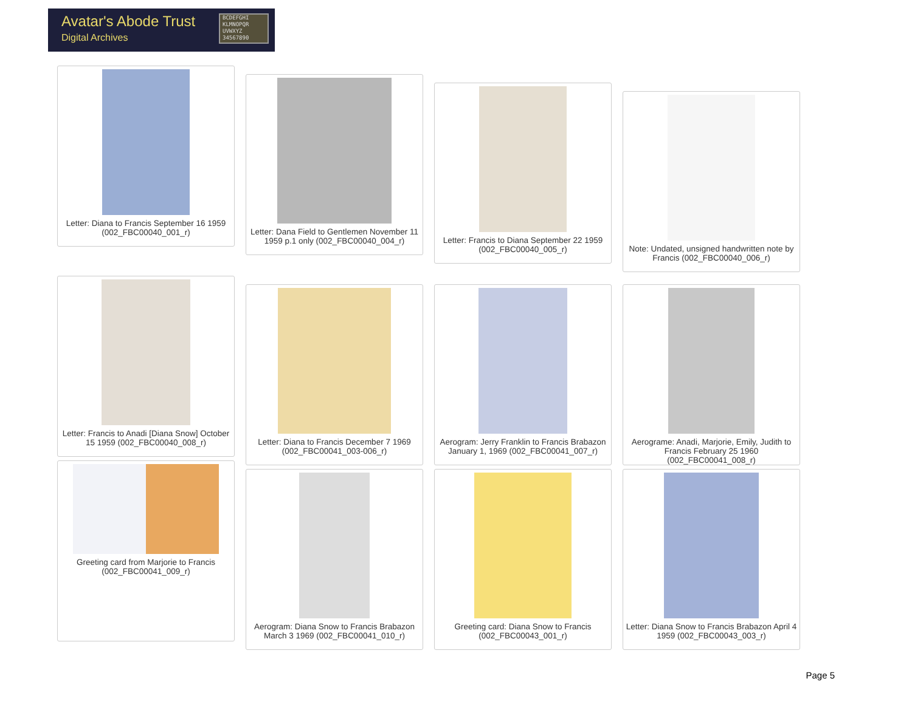Avatar's Abode Trust
Digital Archives
BCDEFGHI
KLMNOPQR
UVWXYZ
34567890
Letter: Diana to Francis September 16 1959 (002_FBC00040_001_r)
Letter: Dana Field to Gentlemen November 11 1959 p.1 only (002_FBC00040_004_r)
Letter: Francis to Diana September 22 1959 (002_FBC00040_005_r)
Note: Undated, unsigned handwritten note by Francis (002_FBC00040_006_r)
Letter: Francis to Anadi [Diana Snow] October 15 1959 (002_FBC00040_008_r)
Letter: Diana to Francis December 7 1969 (002_FBC00041_003-006_r)
Aerogram: Jerry Franklin to Francis Brabazon January 1, 1969 (002_FBC00041_007_r)
Aerograme: Anadi, Marjorie, Emily, Judith to Francis February 25 1960 (002_FBC00041_008_r)
Greeting card from Marjorie to Francis (002_FBC00041_009_r)
Aerogram: Diana Snow to Francis Brabazon March 3 1969 (002_FBC00041_010_r)
Greeting card: Diana Snow to Francis (002_FBC00043_001_r)
Letter: Diana Snow to Francis Brabazon April 4 1959 (002_FBC00043_003_r)
Page 5